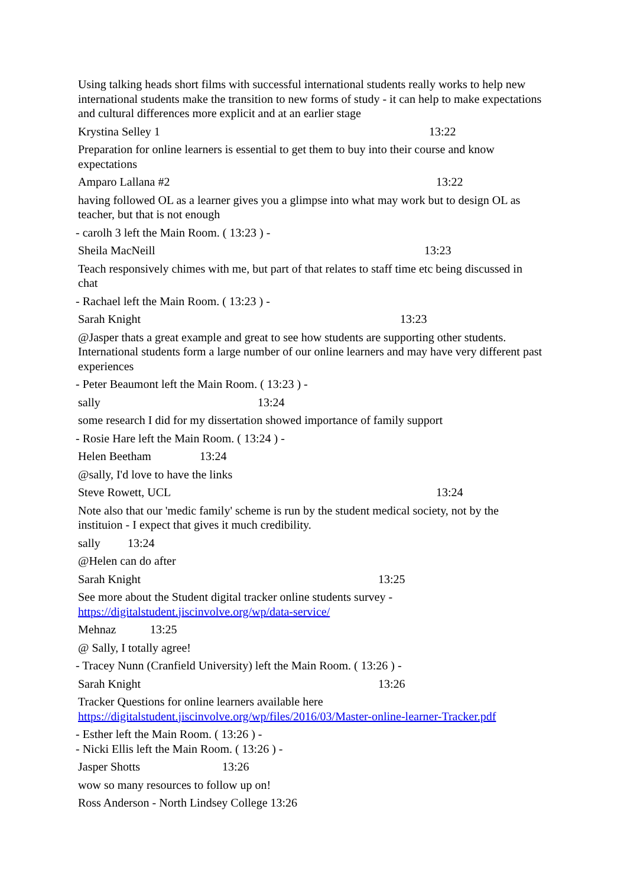Using talking heads short films with successful international students really works to help new international students make the transition to new forms of study - it can help to make expectations and cultural differences more explicit and at an earlier stage
Krystina Selley 1 13:22
Preparation for online learners is essential to get them to buy into their course and know expectations
Amparo Lallana #2 13:22
having followed OL as a learner gives you a glimpse into what may work but to design OL as teacher, but that is not enough
- carolh 3 left the Main Room. ( 13:23 ) -
Sheila MacNeill 13:23
Teach responsively chimes with me, but part of that relates to staff time etc being discussed in chat
- Rachael left the Main Room. ( 13:23 ) -
Sarah Knight 13:23
@Jasper thats a great example and great to see how students are supporting other students. International students form a large number of our online learners and may have very different past experiences
- Peter Beaumont left the Main Room. ( 13:23 ) -
sally 13:24
some research I did for my dissertation showed importance of family support
- Rosie Hare left the Main Room. ( 13:24 ) -
Helen Beetham 13:24
@sally, I'd love to have the links
Steve Rowett, UCL 13:24
Note also that our 'medic family' scheme is run by the student medical society, not by the instituion - I expect that gives it much credibility.
sally 13:24
@Helen can do after
Sarah Knight 13:25
See more about the Student digital tracker online students survey - https://digitalstudent.jiscinvolve.org/wp/data-service/
Mehnaz 13:25
@ Sally, I totally agree!
- Tracey Nunn (Cranfield University) left the Main Room. ( 13:26 ) -
Sarah Knight 13:26
Tracker Questions for online learners available here https://digitalstudent.jiscinvolve.org/wp/files/2016/03/Master-online-learner-Tracker.pdf
- Esther left the Main Room. ( 13:26 ) -
- Nicki Ellis left the Main Room. ( 13:26 ) -
Jasper Shotts 13:26
wow so many resources to follow up on!
Ross Anderson - North Lindsey College 13:26